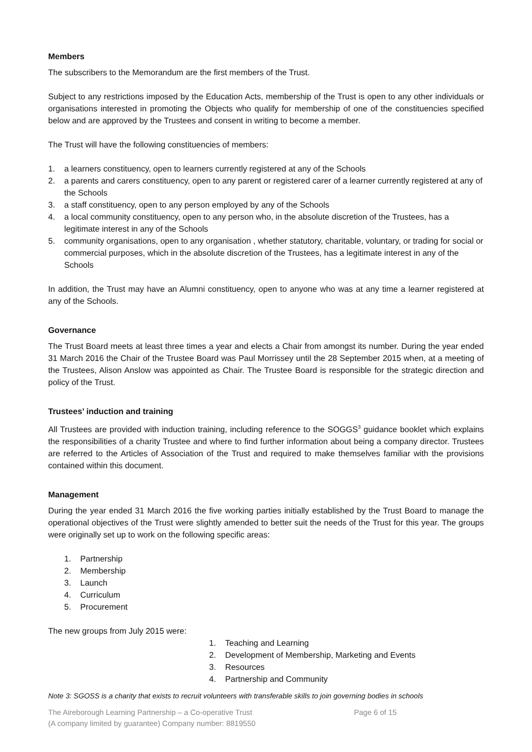Members
The subscribers to the Memorandum are the first members of the Trust.
Subject to any restrictions imposed by the Education Acts, membership of the Trust is open to any other individuals or organisations interested in promoting the Objects who qualify for membership of one of the constituencies specified below and are approved by the Trustees and consent in writing to become a member.
The Trust will have the following constituencies of members:
1. a learners constituency, open to learners currently registered at any of the Schools
2. a parents and carers constituency, open to any parent or registered carer of a learner currently registered at any of the Schools
3. a staff constituency, open to any person employed by any of the Schools
4. a local community constituency, open to any person who, in the absolute discretion of the Trustees, has a legitimate interest in any of the Schools
5. community organisations, open to any organisation , whether statutory, charitable, voluntary, or trading for social or commercial purposes, which in the absolute discretion of the Trustees, has a legitimate interest in any of the Schools
In addition, the Trust may have an Alumni constituency, open to anyone who was at any time a learner registered at any of the Schools.
Governance
The Trust Board meets at least three times a year and elects a Chair from amongst its number. During the year ended 31 March 2016 the Chair of the Trustee Board was Paul Morrissey until the 28 September 2015 when, at a meeting of the Trustees, Alison Anslow was appointed as Chair. The Trustee Board is responsible for the strategic direction and policy of the Trust.
Trustees’ induction and training
All Trustees are provided with induction training, including reference to the SOGGS<sup>3</sup> guidance booklet which explains the responsibilities of a charity Trustee and where to find further information about being a company director. Trustees are referred to the Articles of Association of the Trust and required to make themselves familiar with the provisions contained within this document.
Management
During the year ended 31 March 2016 the five working parties initially established by the Trust Board to manage the operational objectives of the Trust were slightly amended to better suit the needs of the Trust for this year. The groups were originally set up to work on the following specific areas:
1. Partnership
2. Membership
3. Launch
4. Curriculum
5. Procurement
The new groups from July 2015 were:
1. Teaching and Learning
2. Development of Membership, Marketing and Events
3. Resources
4. Partnership and Community
Note 3: SGOSS is a charity that exists to recruit volunteers with transferable skills to join governing bodies in schools
The Aireborough Learning Partnership – a Co-operative Trust
(A company limited by guarantee) Company number: 8819550
Page 6 of 15